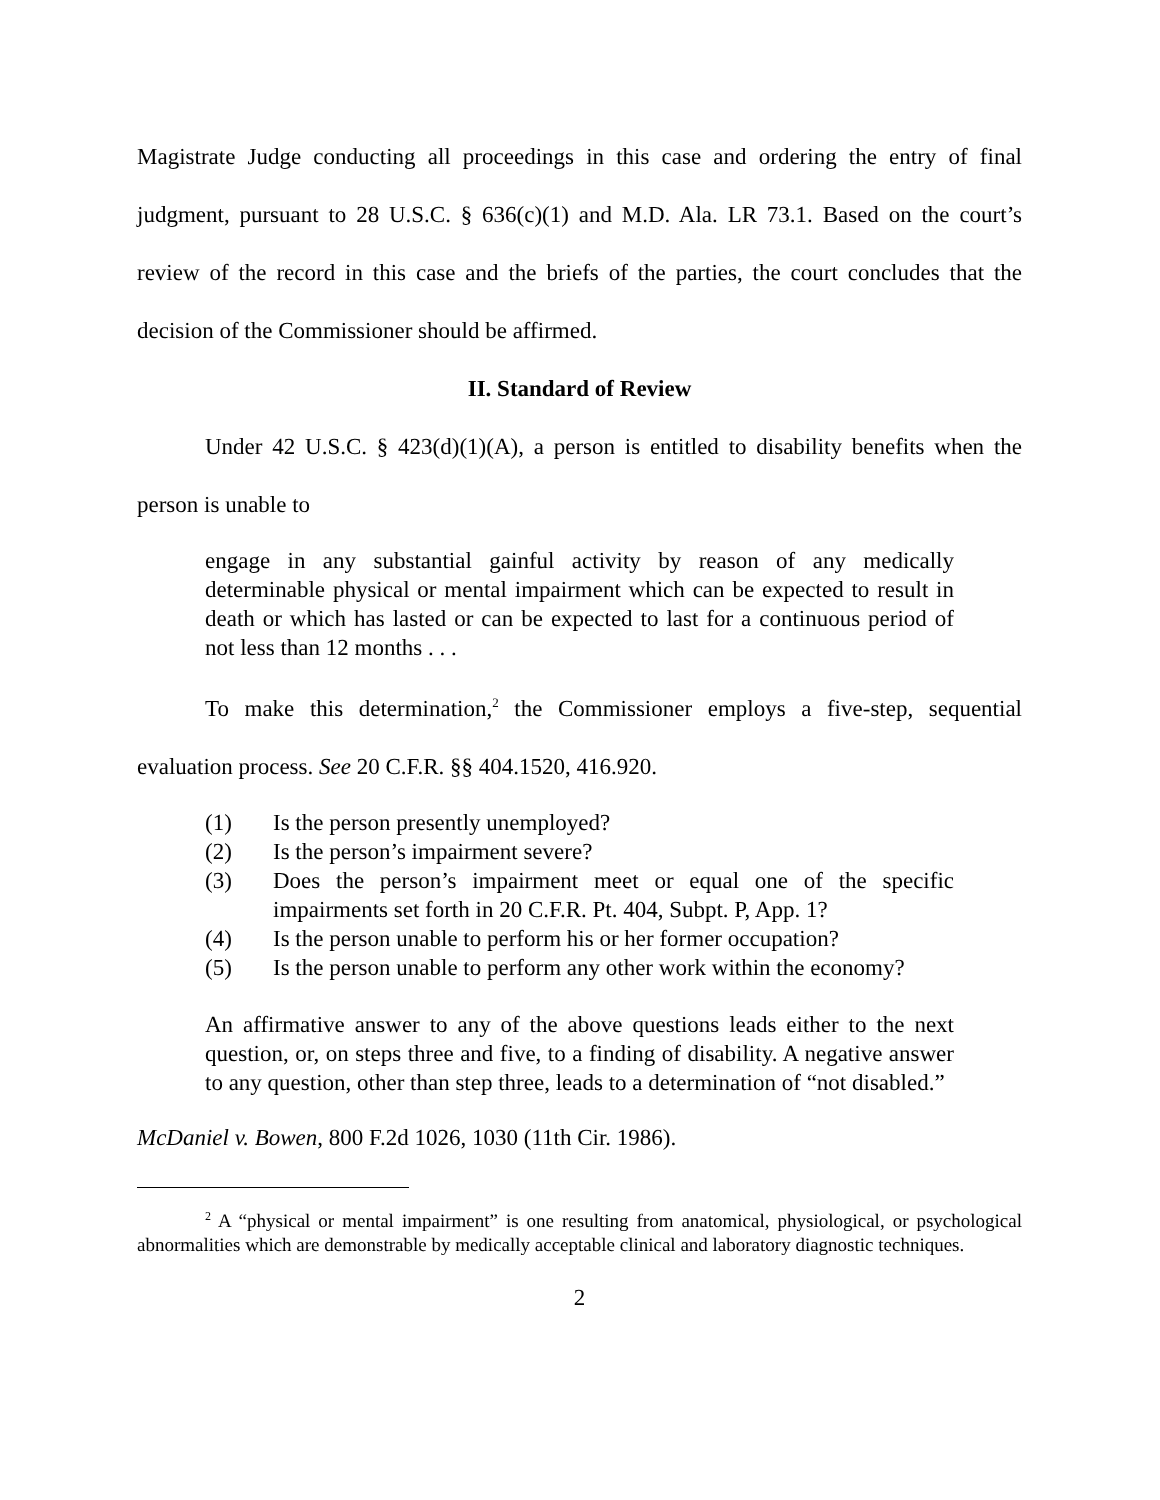Magistrate Judge conducting all proceedings in this case and ordering the entry of final judgment, pursuant to 28 U.S.C. § 636(c)(1) and M.D. Ala. LR 73.1. Based on the court’s review of the record in this case and the briefs of the parties, the court concludes that the decision of the Commissioner should be affirmed.
II. Standard of Review
Under 42 U.S.C. § 423(d)(1)(A), a person is entitled to disability benefits when the person is unable to
engage in any substantial gainful activity by reason of any medically determinable physical or mental impairment which can be expected to result in death or which has lasted or can be expected to last for a continuous period of not less than 12 months . . .
To make this determination,<sup>2</sup> the Commissioner employs a five-step, sequential evaluation process. See 20 C.F.R. §§ 404.1520, 416.920.
(1) Is the person presently unemployed?
(2) Is the person’s impairment severe?
(3) Does the person’s impairment meet or equal one of the specific impairments set forth in 20 C.F.R. Pt. 404, Subpt. P, App. 1?
(4) Is the person unable to perform his or her former occupation?
(5) Is the person unable to perform any other work within the economy?
An affirmative answer to any of the above questions leads either to the next question, or, on steps three and five, to a finding of disability. A negative answer to any question, other than step three, leads to a determination of “not disabled.”
McDaniel v. Bowen, 800 F.2d 1026, 1030 (11th Cir. 1986).
<sup>2</sup> A “physical or mental impairment” is one resulting from anatomical, physiological, or psychological abnormalities which are demonstrable by medically acceptable clinical and laboratory diagnostic techniques.
2